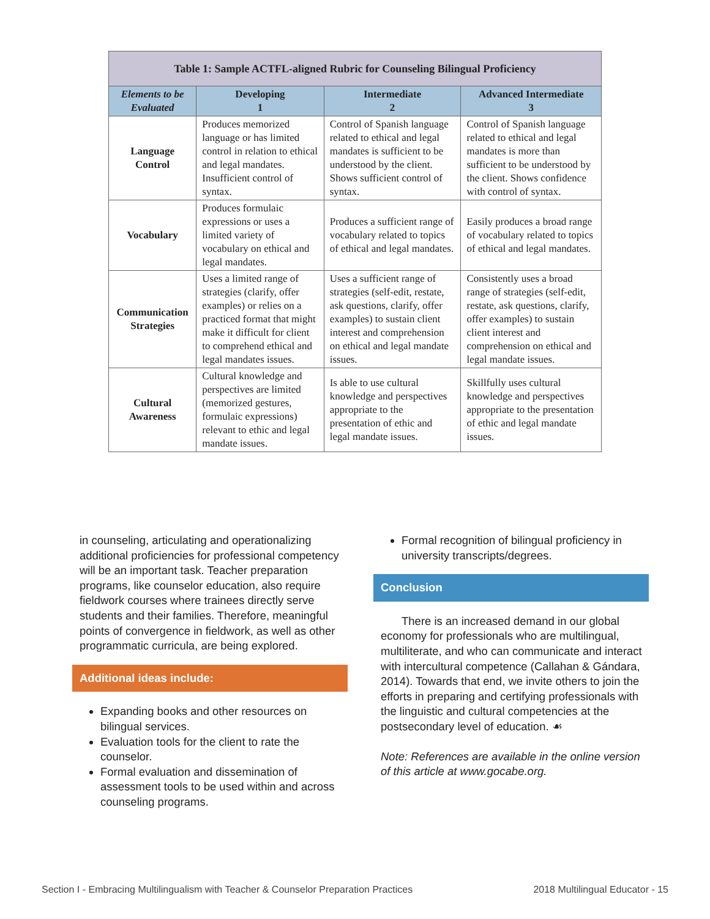| Table 1: Sample ACTFL-aligned Rubric for Counseling Bilingual Proficiency | | | |
| --- | --- | --- | --- |
| Elements to be Evaluated | Developing 1 | Intermediate 2 | Advanced Intermediate 3 |
| Language Control | Produces memorized language or has limited control in relation to ethical and legal mandates. Insufficient control of syntax. | Control of Spanish language related to ethical and legal mandates is sufficient to be understood by the client. Shows sufficient control of syntax. | Control of Spanish language related to ethical and legal mandates is more than sufficient to be understood by the client. Shows confidence with control of syntax. |
| Vocabulary | Produces formulaic expressions or uses a limited variety of vocabulary on ethical and legal mandates. | Produces a sufficient range of vocabulary related to topics of ethical and legal mandates. | Easily produces a broad range of vocabulary related to topics of ethical and legal mandates. |
| Communication Strategies | Uses a limited range of strategies (clarify, offer examples) or relies on a practiced format that might make it difficult for client to comprehend ethical and legal mandates issues. | Uses a sufficient range of strategies (self-edit, restate, ask questions, clarify, offer examples) to sustain client interest and comprehension on ethical and legal mandate issues. | Consistently uses a broad range of strategies (self-edit, restate, ask questions, clarify, offer examples) to sustain client interest and comprehension on ethical and legal mandate issues. |
| Cultural Awareness | Cultural knowledge and perspectives are limited (memorized gestures, formulaic expressions) relevant to ethic and legal mandate issues. | Is able to use cultural knowledge and perspectives appropriate to the presentation of ethic and legal mandate issues. | Skillfully uses cultural knowledge and perspectives appropriate to the presentation of ethic and legal mandate issues. |
in counseling, articulating and operationalizing additional proficiencies for professional competency will be an important task. Teacher preparation programs, like counselor education, also require fieldwork courses where trainees directly serve students and their families. Therefore, meaningful points of convergence in fieldwork, as well as other programmatic curricula, are being explored.
Additional ideas include:
Expanding books and other resources on bilingual services.
Evaluation tools for the client to rate the counselor.
Formal evaluation and dissemination of assessment tools to be used within and across counseling programs.
Formal recognition of bilingual proficiency in university transcripts/degrees.
Conclusion
There is an increased demand in our global economy for professionals who are multilingual, multiliterate, and who can communicate and interact with intercultural competence (Callahan & Gándara, 2014). Towards that end, we invite others to join the efforts in preparing and certifying professionals with the linguistic and cultural competencies at the postsecondary level of education. ☙
Note: References are available in the online version of this article at www.gocabe.org.
Section I - Embracing Multilingualism with Teacher & Counselor Preparation Practices 2018 Multilingual Educator - 15